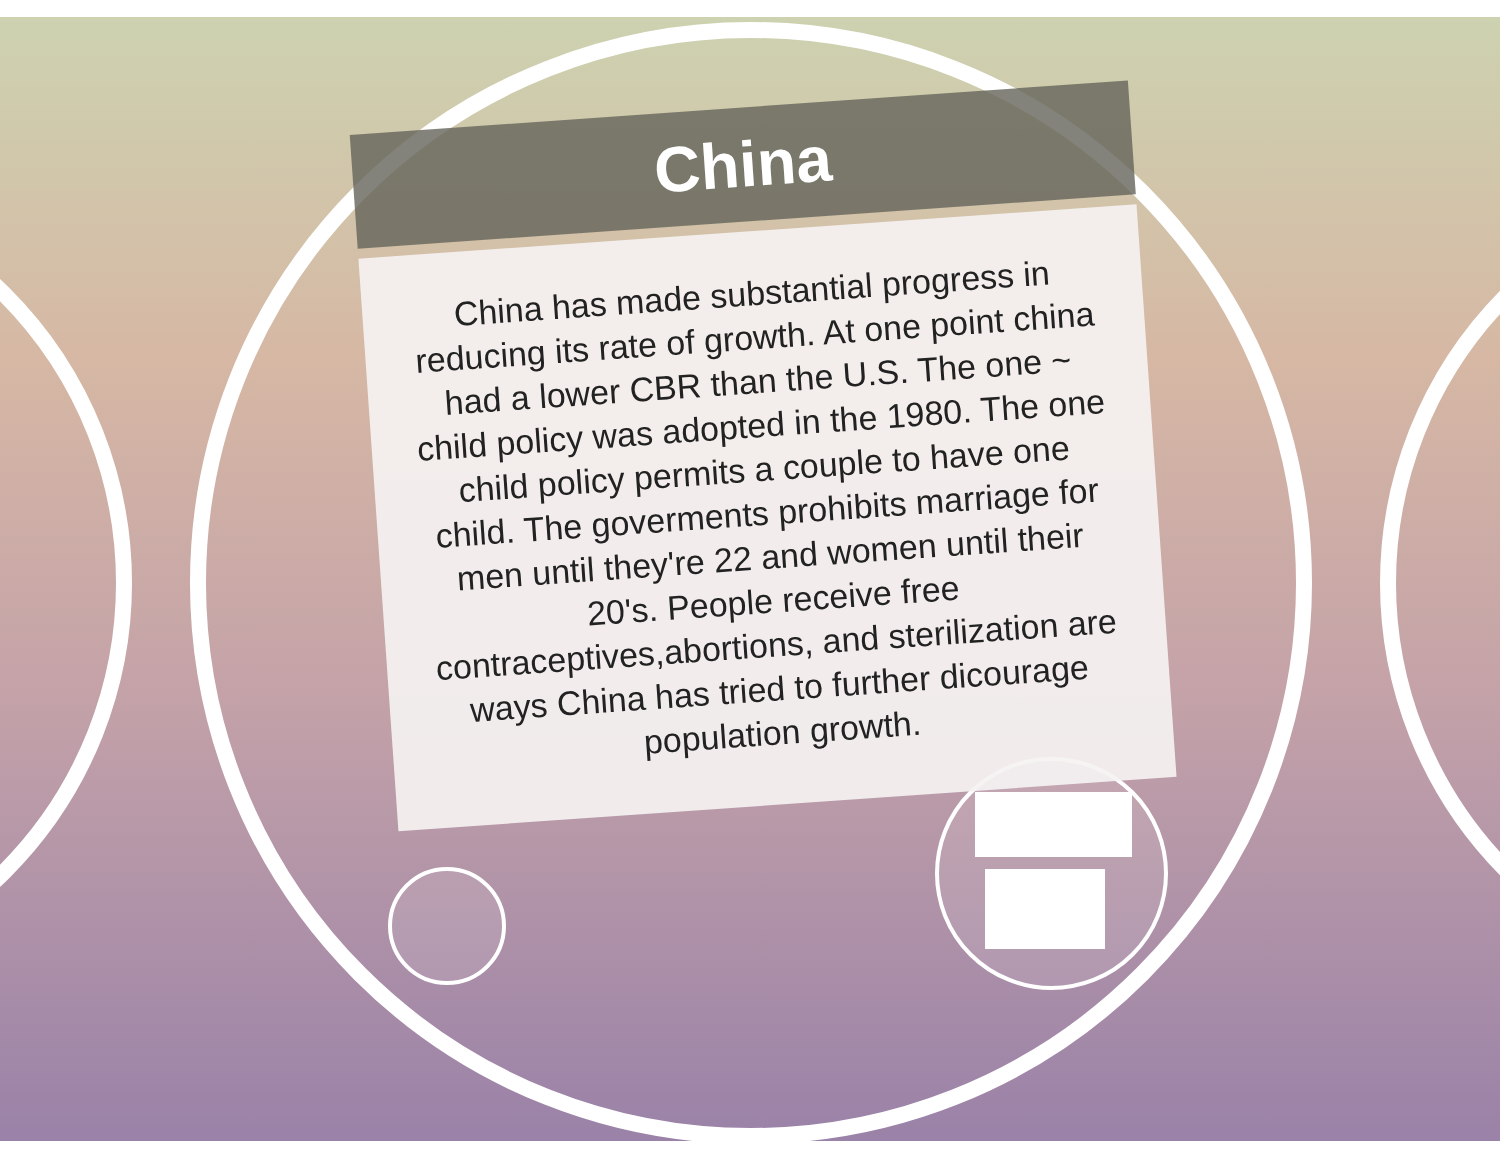China
China has made substantial progress in reducing its rate of growth. At one point china had a lower CBR than the U.S. The one ~ child policy was adopted in the 1980. The one child policy permits a couple to have one child. The goverments prohibits marriage for men until they're 22 and women until their 20's. People receive free contraceptives,abortions, and sterilization are ways China has tried to further dicourage population growth.